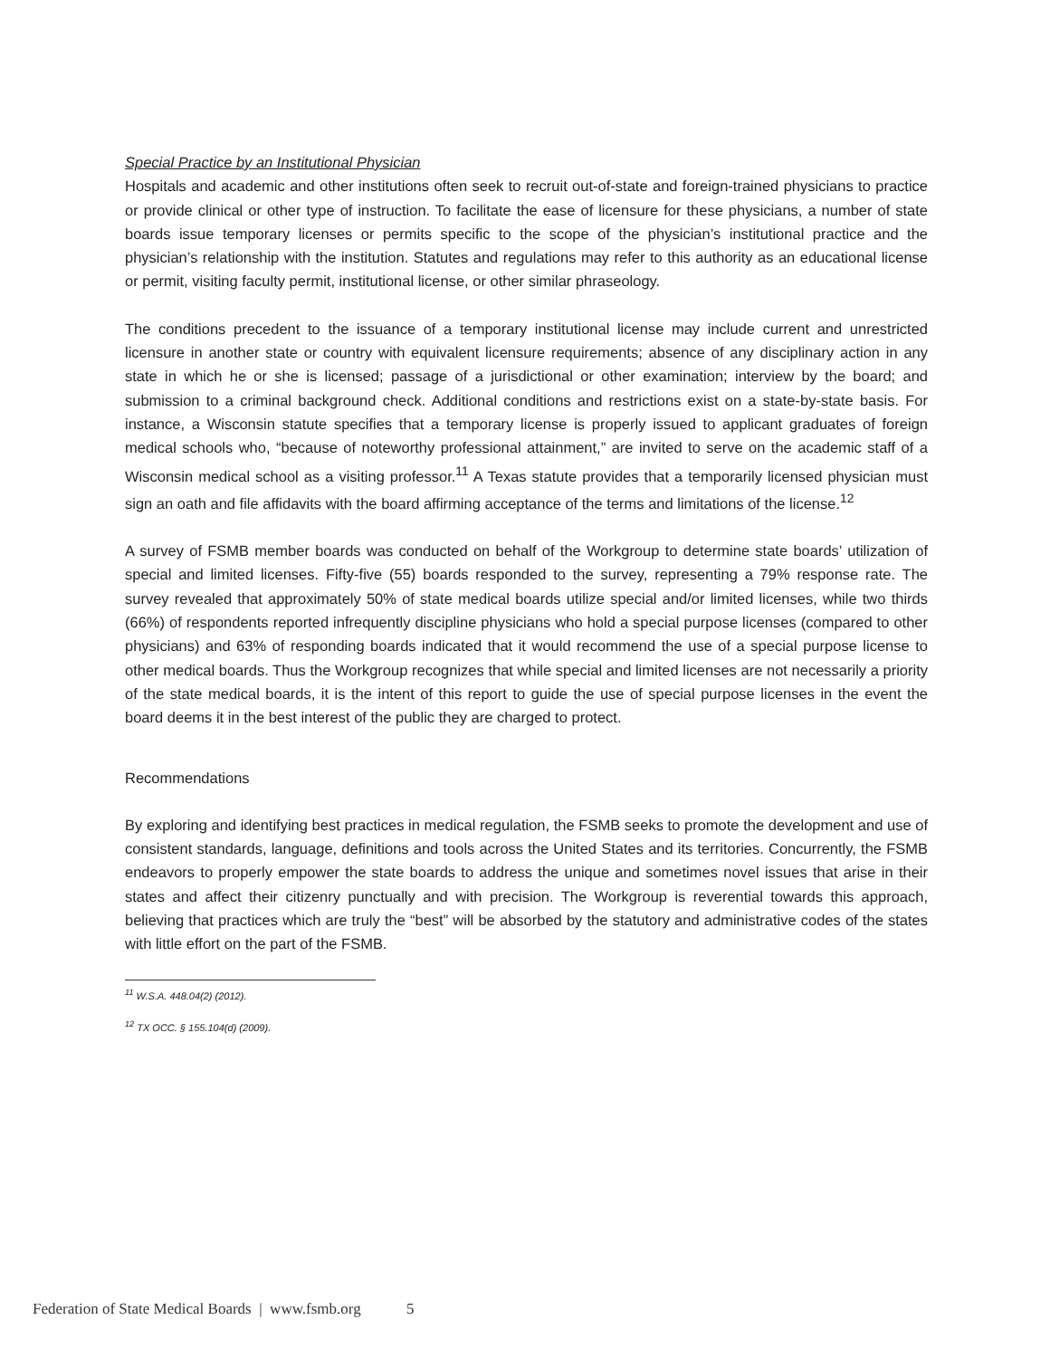Special Practice by an Institutional Physician
Hospitals and academic and other institutions often seek to recruit out-of-state and foreign-trained physicians to practice or provide clinical or other type of instruction. To facilitate the ease of licensure for these physicians, a number of state boards issue temporary licenses or permits specific to the scope of the physician’s institutional practice and the physician’s relationship with the institution. Statutes and regulations may refer to this authority as an educational license or permit, visiting faculty permit, institutional license, or other similar phraseology.
The conditions precedent to the issuance of a temporary institutional license may include current and unrestricted licensure in another state or country with equivalent licensure requirements; absence of any disciplinary action in any state in which he or she is licensed; passage of a jurisdictional or other examination; interview by the board; and submission to a criminal background check. Additional conditions and restrictions exist on a state-by-state basis. For instance, a Wisconsin statute specifies that a temporary license is properly issued to applicant graduates of foreign medical schools who, “because of noteworthy professional attainment,” are invited to serve on the academic staff of a Wisconsin medical school as a visiting professor.<sup>11</sup> A Texas statute provides that a temporarily licensed physician must sign an oath and file affidavits with the board affirming acceptance of the terms and limitations of the license.<sup>12</sup>
A survey of FSMB member boards was conducted on behalf of the Workgroup to determine state boards’ utilization of special and limited licenses. Fifty-five (55) boards responded to the survey, representing a 79% response rate. The survey revealed that approximately 50% of state medical boards utilize special and/or limited licenses, while two thirds (66%) of respondents reported infrequently discipline physicians who hold a special purpose licenses (compared to other physicians) and 63% of responding boards indicated that it would recommend the use of a special purpose license to other medical boards. Thus the Workgroup recognizes that while special and limited licenses are not necessarily a priority of the state medical boards, it is the intent of this report to guide the use of special purpose licenses in the event the board deems it in the best interest of the public they are charged to protect.
Recommendations
By exploring and identifying best practices in medical regulation, the FSMB seeks to promote the development and use of consistent standards, language, definitions and tools across the United States and its territories. Concurrently, the FSMB endeavors to properly empower the state boards to address the unique and sometimes novel issues that arise in their states and affect their citizenry punctually and with precision. The Workgroup is reverential towards this approach, believing that practices which are truly the “best” will be absorbed by the statutory and administrative codes of the states with little effort on the part of the FSMB.
<sup>11</sup> W.S.A. 448.04(2) (2012).
<sup>12</sup> TX OCC. § 155.104(d) (2009).
Federation of State Medical Boards | www.fsmb.org 5